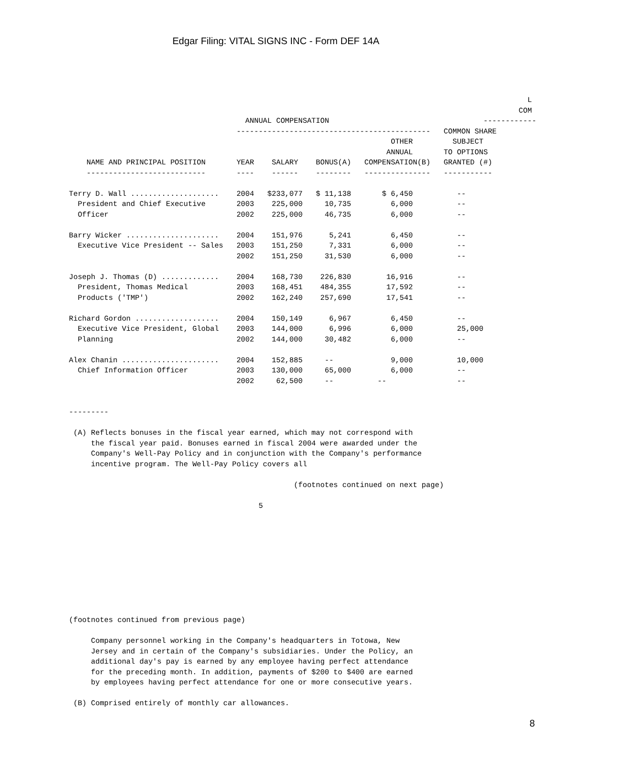Edgar Filing: VITAL SIGNS INC - Form DEF 14A
                                                                                                        L
                                                                                                      COM
                                        ANNUAL COMPENSATION                                   ------------
                                      --------------------------------------------   COMMON SHARE
                                                                         OTHER         SUBJECT
                                                                        ANNUAL       TO OPTIONS
    NAME AND PRINCIPAL POSITION       YEAR    SALARY    BONUS(A)   COMPENSATION(B)   GRANTED (#)
    ---------------------------       ----    ------    --------   ---------------   -----------

Terry D. Wall ....................    2004   $233,077   $ 11,138       $ 6,450          --
  President and Chief Executive       2003    225,000     10,735         6,000          --
  Officer                             2002    225,000     46,735         6,000          --

Barry Wicker .....................    2004    151,976      5,241         6,450          --
  Executive Vice President -- Sales   2003    151,250      7,331         6,000          --
                                      2002    151,250     31,530         6,000          --

Joseph J. Thomas (D) .............    2004    168,730    226,830        16,916          --
  President, Thomas Medical           2003    168,451    484,355        17,592          --
  Products ('TMP')                    2002    162,240    257,690        17,541          --

Richard Gordon ...................    2004    150,149      6,967         6,450          --
  Executive Vice President, Global    2003    144,000      6,996         6,000          25,000
  Planning                            2002    144,000     30,482         6,000          --

Alex Chanin ......................    2004    152,885     --             9,000          10,000
  Chief Information Officer           2003    130,000     65,000         6,000          --
                                      2002     62,500     --          --                --


---------

 (A) Reflects bonuses in the fiscal year earned, which may not correspond with
     the fiscal year paid. Bonuses earned in fiscal 2004 were awarded under the
     Company's Well-Pay Policy and in conjunction with the Company's performance
     incentive program. The Well-Pay Policy covers all

                                                   (footnotes continued on next page)

                                           5










(footnotes continued from previous page)

     Company personnel working in the Company's headquarters in Totowa, New
     Jersey and in certain of the Company's subsidiaries. Under the Policy, an
     additional day's pay is earned by any employee having perfect attendance
     for the preceding month. In addition, payments of $200 to $400 are earned
     by employees having perfect attendance for one or more consecutive years.

 (B) Comprised entirely of monthly car allowances.
8